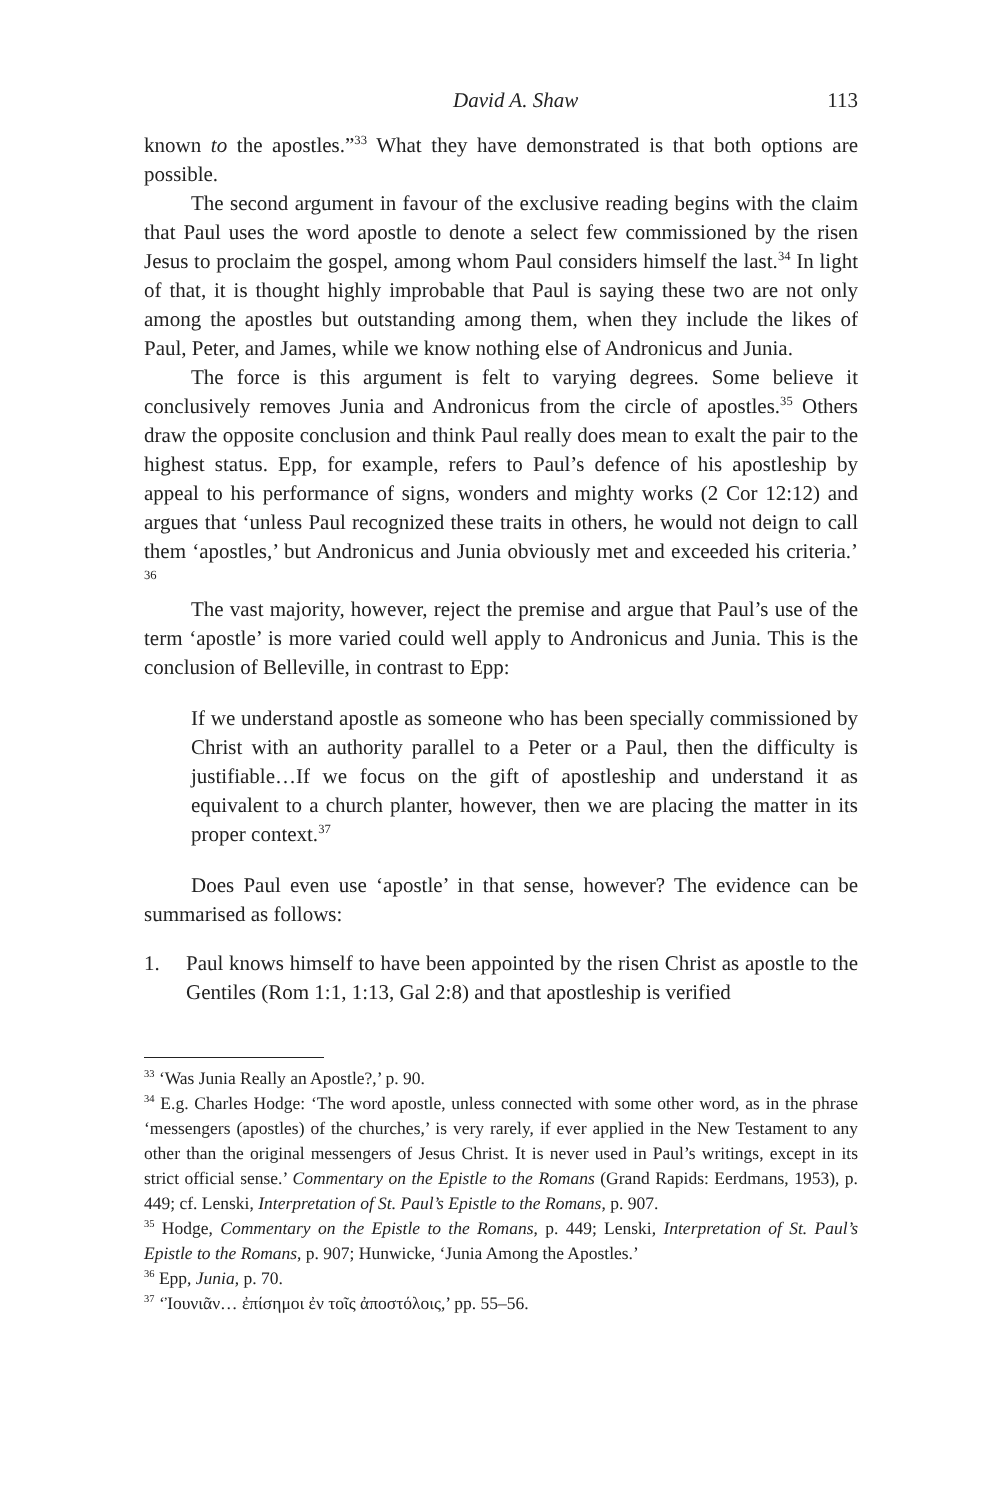David A. Shaw 113
known to the apostles.”<sup>33</sup> What they have demonstrated is that both options are possible.
The second argument in favour of the exclusive reading begins with the claim that Paul uses the word apostle to denote a select few commissioned by the risen Jesus to proclaim the gospel, among whom Paul considers himself the last.<sup>34</sup> In light of that, it is thought highly improbable that Paul is saying these two are not only among the apostles but outstanding among them, when they include the likes of Paul, Peter, and James, while we know nothing else of Andronicus and Junia.
The force is this argument is felt to varying degrees. Some believe it conclusively removes Junia and Andronicus from the circle of apostles.<sup>35</sup> Others draw the opposite conclusion and think Paul really does mean to exalt the pair to the highest status. Epp, for example, refers to Paul’s defence of his apostleship by appeal to his performance of signs, wonders and mighty works (2 Cor 12:12) and argues that ‘unless Paul recognized these traits in others, he would not deign to call them ‘apostles,’ but Andronicus and Junia obviously met and exceeded his criteria.’ <sup>36</sup>
The vast majority, however, reject the premise and argue that Paul’s use of the term ‘apostle’ is more varied could well apply to Andronicus and Junia. This is the conclusion of Belleville, in contrast to Epp:
If we understand apostle as someone who has been specially commissioned by Christ with an authority parallel to a Peter or a Paul, then the difficulty is justifiable…If we focus on the gift of apostleship and understand it as equivalent to a church planter, however, then we are placing the matter in its proper context.<sup>37</sup>
Does Paul even use ‘apostle’ in that sense, however? The evidence can be summarised as follows:
1.
Paul knows himself to have been appointed by the risen Christ as apostle to the Gentiles (Rom 1:1, 1:13, Gal 2:8) and that apostleship is verified
<sup>33</sup> ‘Was Junia Really an Apostle?,’ p. 90.
<sup>34</sup> E.g. Charles Hodge: ‘The word apostle, unless connected with some other word, as in the phrase ‘messengers (apostles) of the churches,’ is very rarely, if ever applied in the New Testament to any other than the original messengers of Jesus Christ. It is never used in Paul’s writings, except in its strict official sense.’ Commentary on the Epistle to the Romans (Grand Rapids: Eerdmans, 1953), p. 449; cf. Lenski, Interpretation of St. Paul’s Epistle to the Romans, p. 907.
<sup>35</sup> Hodge, Commentary on the Epistle to the Romans, p. 449; Lenski, Interpretation of St. Paul’s Epistle to the Romans, p. 907; Hunwicke, ‘Junia Among the Apostles.’
<sup>36</sup> Epp, Junia, p. 70.
<sup>37</sup> ‘Ἰουνιᾶν… ἐπίσημοι ἐν τοῖς ἀποστόλοις,’ pp. 55–56.